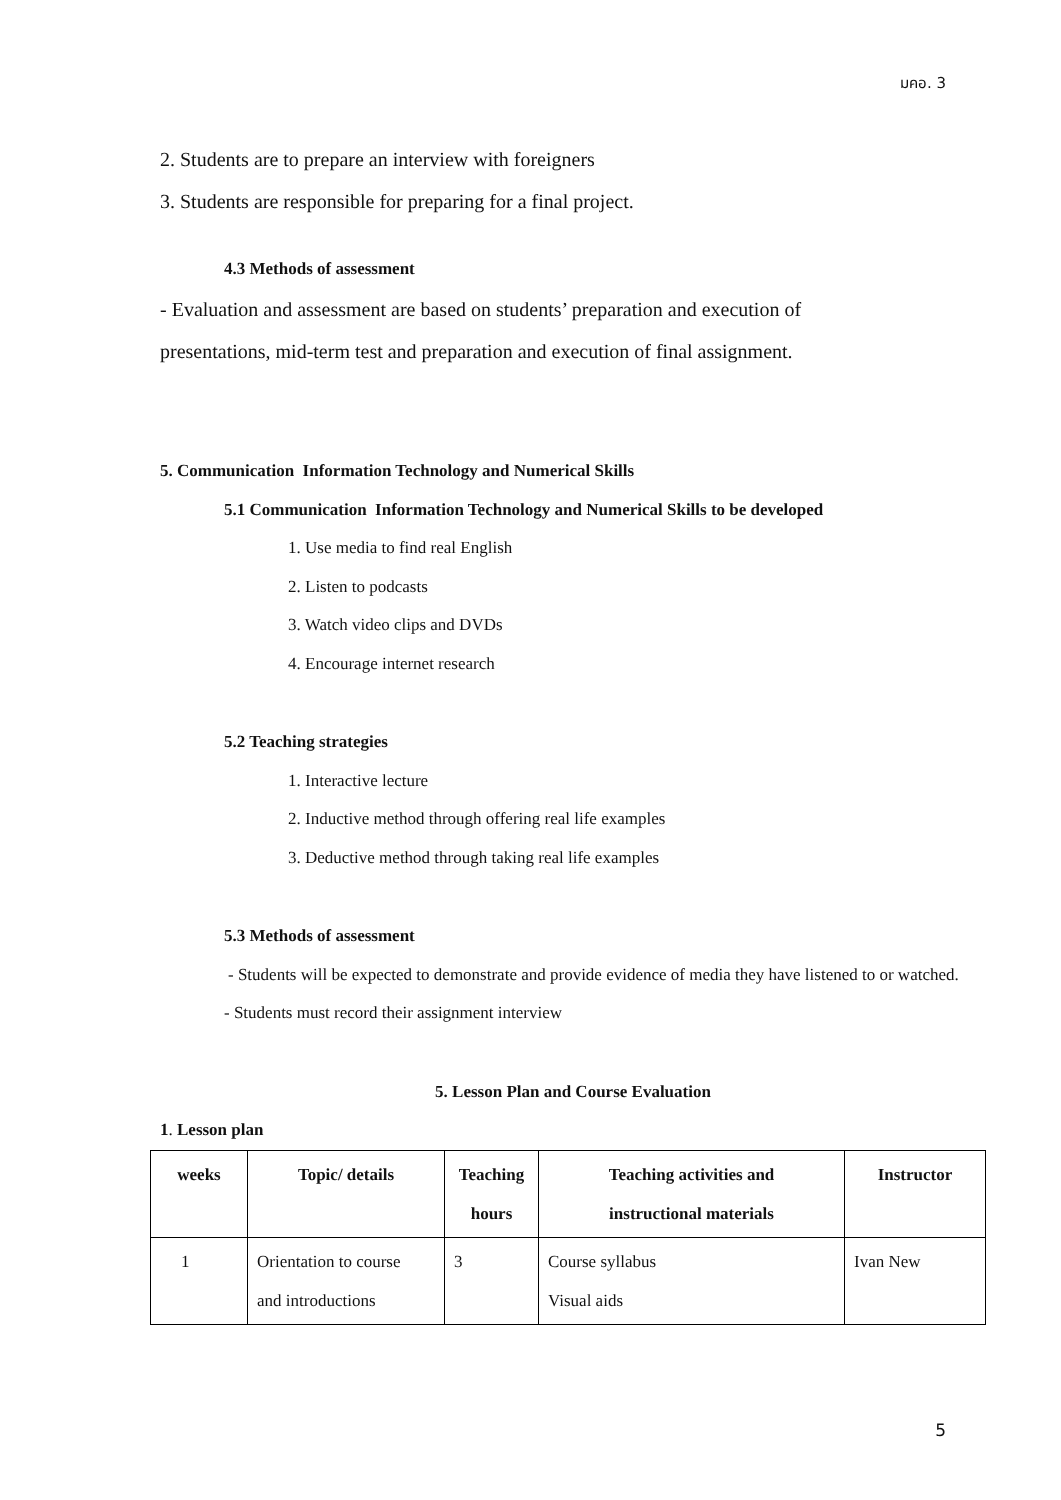มคอ. 3
2. Students are to prepare an interview with foreigners
3. Students are responsible for preparing for a final project.
4.3 Methods of assessment
- Evaluation and assessment are based on students’ preparation and execution of
presentations, mid-term test and preparation and execution of final assignment.
5. Communication Information Technology and Numerical Skills
5.1 Communication Information Technology and Numerical Skills to be developed
1. Use media to find real English
2. Listen to podcasts
3. Watch video clips and DVDs
4. Encourage internet research
5.2 Teaching strategies
1. Interactive lecture
2. Inductive method through offering real life examples
3. Deductive method through taking real life examples
5.3 Methods of assessment
- Students will be expected to demonstrate and provide evidence of media they have listened to or watched.
- Students must record their assignment interview
5. Lesson Plan and Course Evaluation
1. Lesson plan
| weeks | Topic/ details | Teaching hours | Teaching activities and instructional materials | Instructor |
| --- | --- | --- | --- | --- |
| 1 | Orientation to course and introductions | 3 | Course syllabus Visual aids | Ivan New |
5